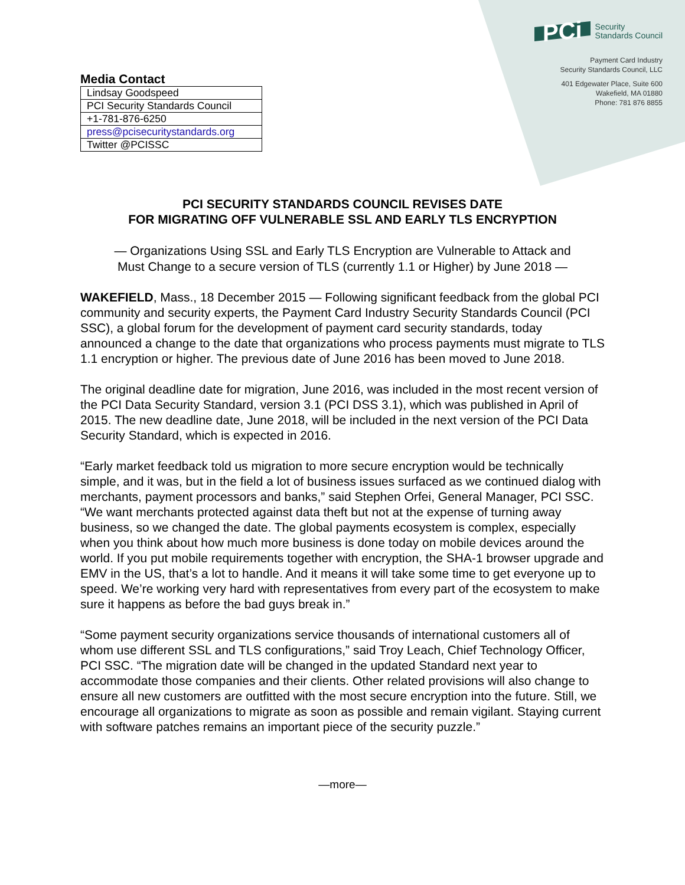Media Contact
| Lindsay Goodspeed |
| PCI Security Standards Council |
| +1-781-876-6250 |
| press@pcisecuritystandards.org |
| Twitter @PCISSC |
PCi Security
Standards Council
Payment Card Industry
Security Standards Council, LLC
401 Edgewater Place, Suite 600
Wakefield, MA 01880
Phone: 781 876 8855
PCI SECURITY STANDARDS COUNCIL REVISES DATE
FOR MIGRATING OFF VULNERABLE SSL AND EARLY TLS ENCRYPTION
— Organizations Using SSL and Early TLS Encryption are Vulnerable to Attack and
Must Change to a secure version of TLS (currently 1.1 or Higher) by June 2018 —
WAKEFIELD, Mass., 18 December 2015 — Following significant feedback from the global PCI community and security experts, the Payment Card Industry Security Standards Council (PCI SSC), a global forum for the development of payment card security standards, today announced a change to the date that organizations who process payments must migrate to TLS 1.1 encryption or higher. The previous date of June 2016 has been moved to June 2018.
The original deadline date for migration, June 2016, was included in the most recent version of the PCI Data Security Standard, version 3.1 (PCI DSS 3.1), which was published in April of 2015. The new deadline date, June 2018, will be included in the next version of the PCI Data Security Standard, which is expected in 2016.
“Early market feedback told us migration to more secure encryption would be technically simple, and it was, but in the field a lot of business issues surfaced as we continued dialog with merchants, payment processors and banks,” said Stephen Orfei, General Manager, PCI SSC. “We want merchants protected against data theft but not at the expense of turning away business, so we changed the date. The global payments ecosystem is complex, especially when you think about how much more business is done today on mobile devices around the world. If you put mobile requirements together with encryption, the SHA-1 browser upgrade and EMV in the US, that’s a lot to handle. And it means it will take some time to get everyone up to speed. We’re working very hard with representatives from every part of the ecosystem to make sure it happens as before the bad guys break in.”
“Some payment security organizations service thousands of international customers all of whom use different SSL and TLS configurations,” said Troy Leach, Chief Technology Officer, PCI SSC. “The migration date will be changed in the updated Standard next year to accommodate those companies and their clients. Other related provisions will also change to ensure all new customers are outfitted with the most secure encryption into the future. Still, we encourage all organizations to migrate as soon as possible and remain vigilant. Staying current with software patches remains an important piece of the security puzzle.”
—more—